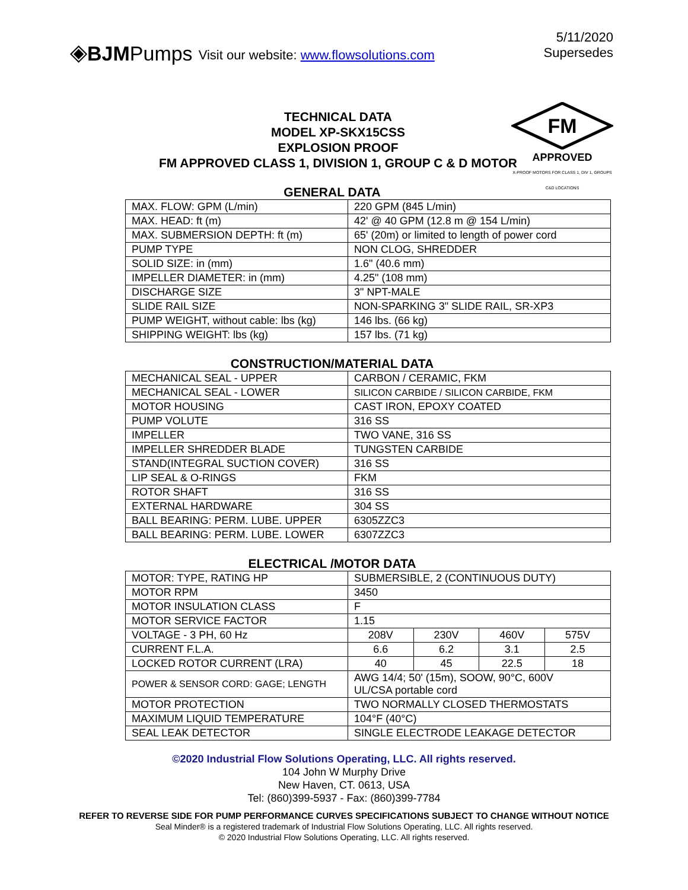◈ BJM Pumps Visit our website: www.flowsolutions.com
5/11/2020
Supersedes
TECHNICAL DATA
MODEL XP-SKX15CSS
EXPLOSION PROOF
FM APPROVED CLASS 1, DIVISION 1, GROUP C & D MOTOR
FM
APPROVED
X-PROOF MOTORS FOR CLASS 1, DIV 1, GROUPS C&D LOCATIONS
GENERAL DATA
| MAX. FLOW: GPM (L/min) | 220 GPM (845 L/min) |
| MAX. HEAD: ft (m) | 42' @ 40 GPM (12.8 m @ 154 L/min) |
| MAX. SUBMERSION DEPTH: ft (m) | 65' (20m) or limited to length of power cord |
| PUMP TYPE | NON CLOG, SHREDDER |
| SOLID SIZE: in (mm) | 1.6" (40.6 mm) |
| IMPELLER DIAMETER: in (mm) | 4.25" (108 mm) |
| DISCHARGE SIZE | 3" NPT-MALE |
| SLIDE RAIL SIZE | NON-SPARKING 3" SLIDE RAIL, SR-XP3 |
| PUMP WEIGHT, without cable: lbs (kg) | 146 lbs. (66 kg) |
| SHIPPING WEIGHT: lbs (kg) | 157 lbs. (71 kg) |
CONSTRUCTION/MATERIAL DATA
| MECHANICAL SEAL - UPPER | CARBON / CERAMIC, FKM |
| MECHANICAL SEAL - LOWER | SILICON CARBIDE / SILICON CARBIDE, FKM |
| MOTOR HOUSING | CAST IRON, EPOXY COATED |
| PUMP VOLUTE | 316 SS |
| IMPELLER | TWO VANE, 316 SS |
| IMPELLER SHREDDER BLADE | TUNGSTEN CARBIDE |
| STAND(INTEGRAL SUCTION COVER) | 316 SS |
| LIP SEAL & O-RINGS | FKM |
| ROTOR SHAFT | 316 SS |
| EXTERNAL HARDWARE | 304 SS |
| BALL BEARING: PERM. LUBE. UPPER | 6305ZZC3 |
| BALL BEARING: PERM. LUBE. LOWER | 6307ZZC3 |
ELECTRICAL /MOTOR DATA
| MOTOR: TYPE, RATING HP | SUBMERSIBLE, 2 (CONTINUOUS DUTY) | | | |
| MOTOR RPM | 3450 | | | |
| MOTOR INSULATION CLASS | F | | | |
| MOTOR SERVICE FACTOR | 1.15 | | | |
| VOLTAGE - 3 PH, 60 Hz | 208V | 230V | 460V | 575V |
| CURRENT F.L.A. | 6.6 | 6.2 | 3.1 | 2.5 |
| LOCKED ROTOR CURRENT (LRA) | 40 | 45 | 22.5 | 18 |
| POWER & SENSOR CORD: GAGE; LENGTH | AWG 14/4; 50' (15m), SOOW, 90°C, 600V UL/CSA portable cord | | | |
| MOTOR PROTECTION | TWO NORMALLY CLOSED THERMOSTATS | | | |
| MAXIMUM LIQUID TEMPERATURE | 104°F (40°C) | | | |
| SEAL LEAK DETECTOR | SINGLE ELECTRODE LEAKAGE DETECTOR | | | |
©2020 Industrial Flow Solutions Operating, LLC. All rights reserved.
104 John W Murphy Drive
New Haven, CT. 0613, USA
Tel: (860)399-5937 - Fax: (860)399-7784
REFER TO REVERSE SIDE FOR PUMP PERFORMANCE CURVES SPECIFICATIONS SUBJECT TO CHANGE WITHOUT NOTICE
Seal Minder® is a registered trademark of Industrial Flow Solutions Operating, LLC. All rights reserved.
© 2020 Industrial Flow Solutions Operating, LLC. All rights reserved.